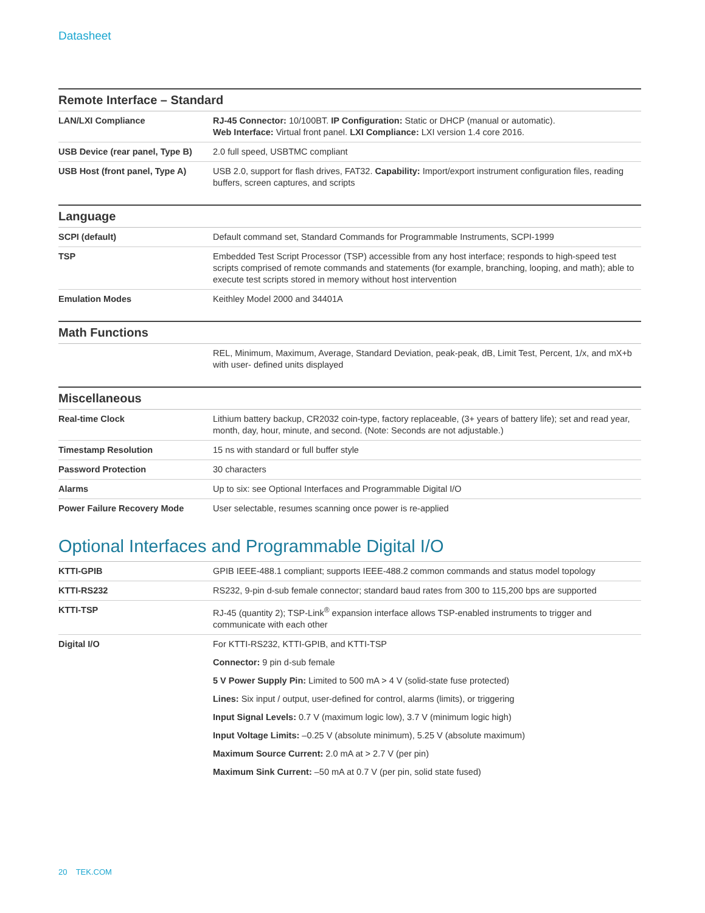Datasheet
Remote Interface – Standard
| LAN/LXI Compliance | RJ-45 Connector: 10/100BT. IP Configuration: Static or DHCP (manual or automatic). Web Interface: Virtual front panel. LXI Compliance: LXI version 1.4 core 2016. |
| USB Device (rear panel, Type B) | 2.0 full speed, USBTMC compliant |
| USB Host (front panel, Type A) | USB 2.0, support for flash drives, FAT32. Capability: Import/export instrument configuration files, reading buffers, screen captures, and scripts |
Language
| SCPI (default) | Default command set, Standard Commands for Programmable Instruments, SCPI-1999 |
| TSP | Embedded Test Script Processor (TSP) accessible from any host interface; responds to high-speed test scripts comprised of remote commands and statements (for example, branching, looping, and math); able to execute test scripts stored in memory without host intervention |
| Emulation Modes | Keithley Model 2000 and 34401A |
Math Functions
| | REL, Minimum, Maximum, Average, Standard Deviation, peak-peak, dB, Limit Test, Percent, 1/x, and mX+b with user- defined units displayed |
Miscellaneous
| Real-time Clock | Lithium battery backup, CR2032 coin-type, factory replaceable, (3+ years of battery life); set and read year, month, day, hour, minute, and second. (Note: Seconds are not adjustable.) |
| Timestamp Resolution | 15 ns with standard or full buffer style |
| Password Protection | 30 characters |
| Alarms | Up to six: see Optional Interfaces and Programmable Digital I/O |
| Power Failure Recovery Mode | User selectable, resumes scanning once power is re-applied |
Optional Interfaces and Programmable Digital I/O
| KTTI-GPIB | GPIB IEEE-488.1 compliant; supports IEEE-488.2 common commands and status model topology |
| KTTI-RS232 | RS232, 9-pin d-sub female connector; standard baud rates from 300 to 115,200 bps are supported |
| KTTI-TSP | RJ-45 (quantity 2); TSP-Link<sup>®</sup> expansion interface allows TSP-enabled instruments to trigger and communicate with each other |
| Digital I/O | For KTTI-RS232, KTTI-GPIB, and KTTI-TSP Connector: 9 pin d-sub female 5 V Power Supply Pin: Limited to 500 mA > 4 V (solid-state fuse protected) Lines: Six input / output, user-defined for control, alarms (limits), or triggering Input Signal Levels: 0.7 V (maximum logic low), 3.7 V (minimum logic high) Input Voltage Limits: –0.25 V (absolute minimum), 5.25 V (absolute maximum) Maximum Source Current: 2.0 mA at > 2.7 V (per pin) Maximum Sink Current: –50 mA at 0.7 V (per pin, solid state fused) |
20 TEK.COM